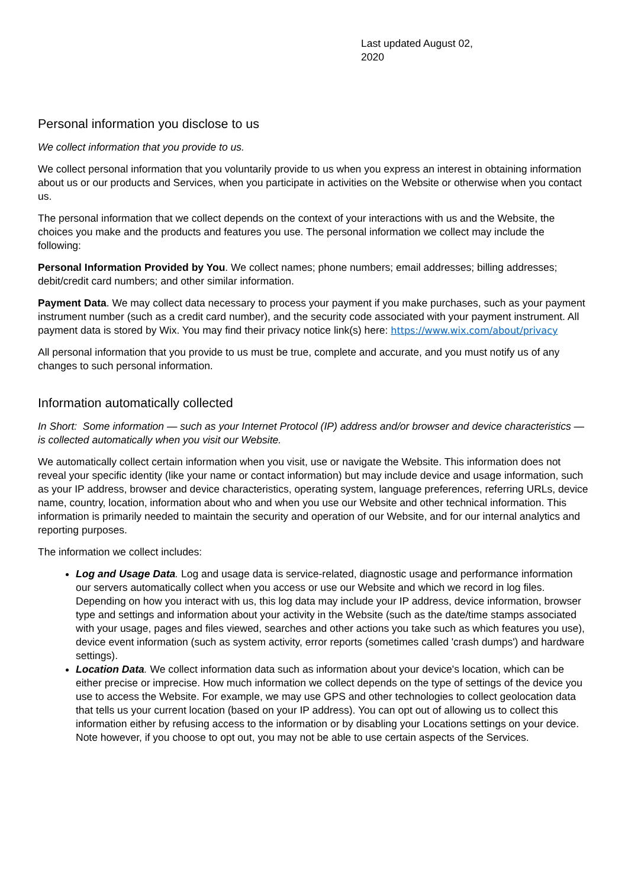Last updated August 02, 2020
Personal information you disclose to us
We collect information that you provide to us.
We collect personal information that you voluntarily provide to us when you express an interest in obtaining information about us or our products and Services, when you participate in activities on the Website or otherwise when you contact us.
The personal information that we collect depends on the context of your interactions with us and the Website, the choices you make and the products and features you use. The personal information we collect may include the following:
Personal Information Provided by You. We collect names; phone numbers; email addresses; billing addresses; debit/credit card numbers; and other similar information.
Payment Data. We may collect data necessary to process your payment if you make purchases, such as your payment instrument number (such as a credit card number), and the security code associated with your payment instrument. All payment data is stored by Wix. You may find their privacy notice link(s) here: https://www.wix.com/about/privacy
All personal information that you provide to us must be true, complete and accurate, and you must notify us of any changes to such personal information.
Information automatically collected
In Short: Some information — such as your Internet Protocol (IP) address and/or browser and device characteristics — is collected automatically when you visit our Website.
We automatically collect certain information when you visit, use or navigate the Website. This information does not reveal your specific identity (like your name or contact information) but may include device and usage information, such as your IP address, browser and device characteristics, operating system, language preferences, referring URLs, device name, country, location, information about who and when you use our Website and other technical information. This information is primarily needed to maintain the security and operation of our Website, and for our internal analytics and reporting purposes.
The information we collect includes:
Log and Usage Data. Log and usage data is service-related, diagnostic usage and performance information our servers automatically collect when you access or use our Website and which we record in log files. Depending on how you interact with us, this log data may include your IP address, device information, browser type and settings and information about your activity in the Website (such as the date/time stamps associated with your usage, pages and files viewed, searches and other actions you take such as which features you use), device event information (such as system activity, error reports (sometimes called 'crash dumps') and hardware settings).
Location Data. We collect information data such as information about your device's location, which can be either precise or imprecise. How much information we collect depends on the type of settings of the device you use to access the Website. For example, we may use GPS and other technologies to collect geolocation data that tells us your current location (based on your IP address). You can opt out of allowing us to collect this information either by refusing access to the information or by disabling your Locations settings on your device. Note however, if you choose to opt out, you may not be able to use certain aspects of the Services.